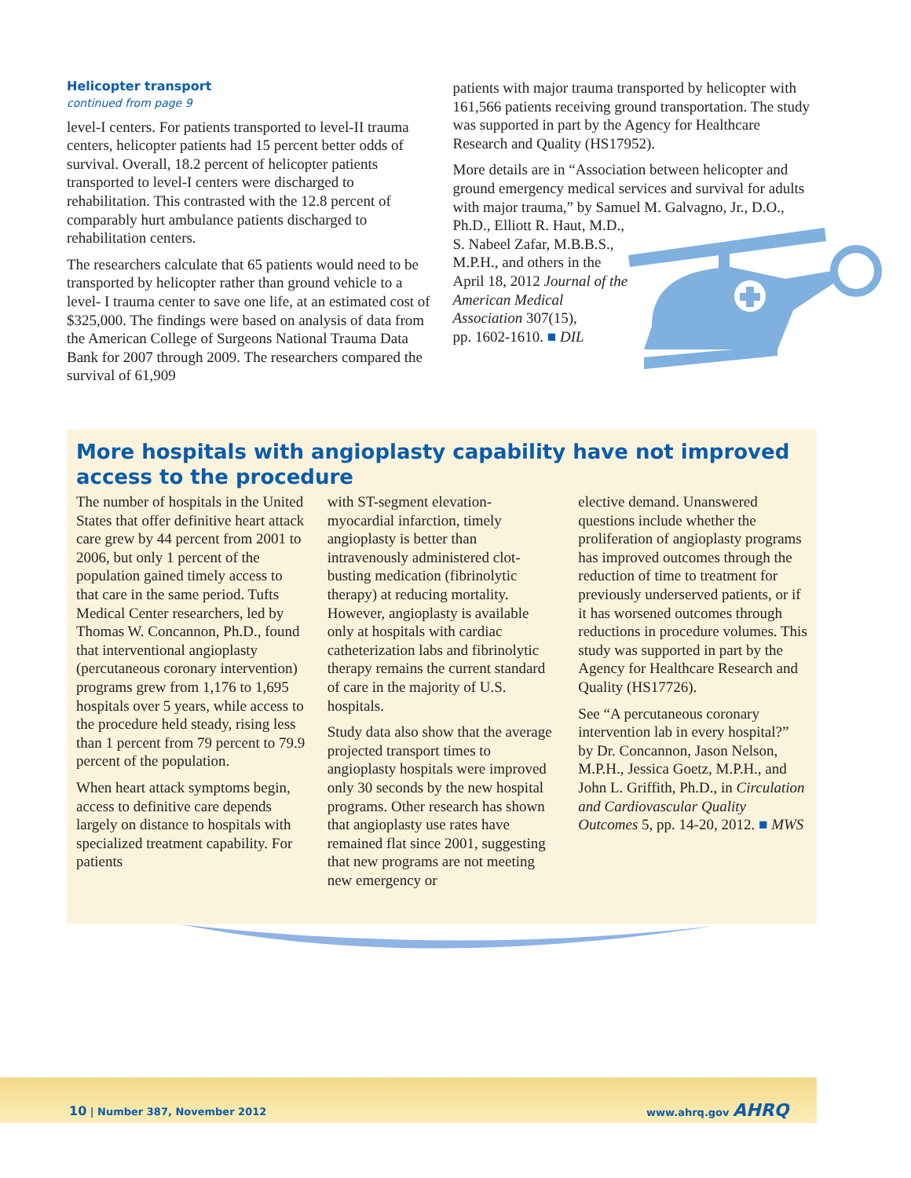Helicopter transport
continued from page 9
level-I centers. For patients transported to level-II trauma centers, helicopter patients had 15 percent better odds of survival. Overall, 18.2 percent of helicopter patients transported to level-I centers were discharged to rehabilitation. This contrasted with the 12.8 percent of comparably hurt ambulance patients discharged to rehabilitation centers.
The researchers calculate that 65 patients would need to be transported by helicopter rather than ground vehicle to a level- I trauma center to save one life, at an estimated cost of $325,000. The findings were based on analysis of data from the American College of Surgeons National Trauma Data Bank for 2007 through 2009. The researchers compared the survival of 61,909
patients with major trauma transported by helicopter with 161,566 patients receiving ground transportation. The study was supported in part by the Agency for Healthcare Research and Quality (HS17952).
More details are in “Association between helicopter and ground emergency medical services and survival for adults with major trauma,” by Samuel M. Galvagno, Jr., D.O., Ph.D., Elliott R. Haut, M.D.,
S. Nabeel Zafar, M.B.B.S.,
M.P.H., and others in the
April 18, 2012 Journal of the
American Medical
Association 307(15),
pp. 1602-1610. ■ DIL
More hospitals with angioplasty capability have not improved access to the procedure
The number of hospitals in the United States that offer definitive heart attack care grew by 44 percent from 2001 to 2006, but only 1 percent of the population gained timely access to that care in the same period. Tufts Medical Center researchers, led by Thomas W. Concannon, Ph.D., found that interventional angioplasty (percutaneous coronary intervention) programs grew from 1,176 to 1,695 hospitals over 5 years, while access to the procedure held steady, rising less than 1 percent from 79 percent to 79.9 percent of the population.
When heart attack symptoms begin, access to definitive care depends largely on distance to hospitals with specialized treatment capability. For patients
with ST-segment elevation-myocardial infarction, timely angioplasty is better than intravenously administered clot-busting medication (fibrinolytic therapy) at reducing mortality. However, angioplasty is available only at hospitals with cardiac catheterization labs and fibrinolytic therapy remains the current standard of care in the majority of U.S. hospitals.
Study data also show that the average projected transport times to angioplasty hospitals were improved only 30 seconds by the new hospital programs. Other research has shown that angioplasty use rates have remained flat since 2001, suggesting that new programs are not meeting new emergency or
elective demand. Unanswered questions include whether the proliferation of angioplasty programs has improved outcomes through the reduction of time to treatment for previously underserved patients, or if it has worsened outcomes through reductions in procedure volumes. This study was supported in part by the Agency for Healthcare Research and Quality (HS17726).
See “A percutaneous coronary intervention lab in every hospital?” by Dr. Concannon, Jason Nelson, M.P.H., Jessica Goetz, M.P.H., and John L. Griffith, Ph.D., in Circulation and Cardiovascular Quality Outcomes 5, pp. 14-20, 2012. ■ MWS
10 | Number 387, November 2012 www.ahrq.gov AHRQ